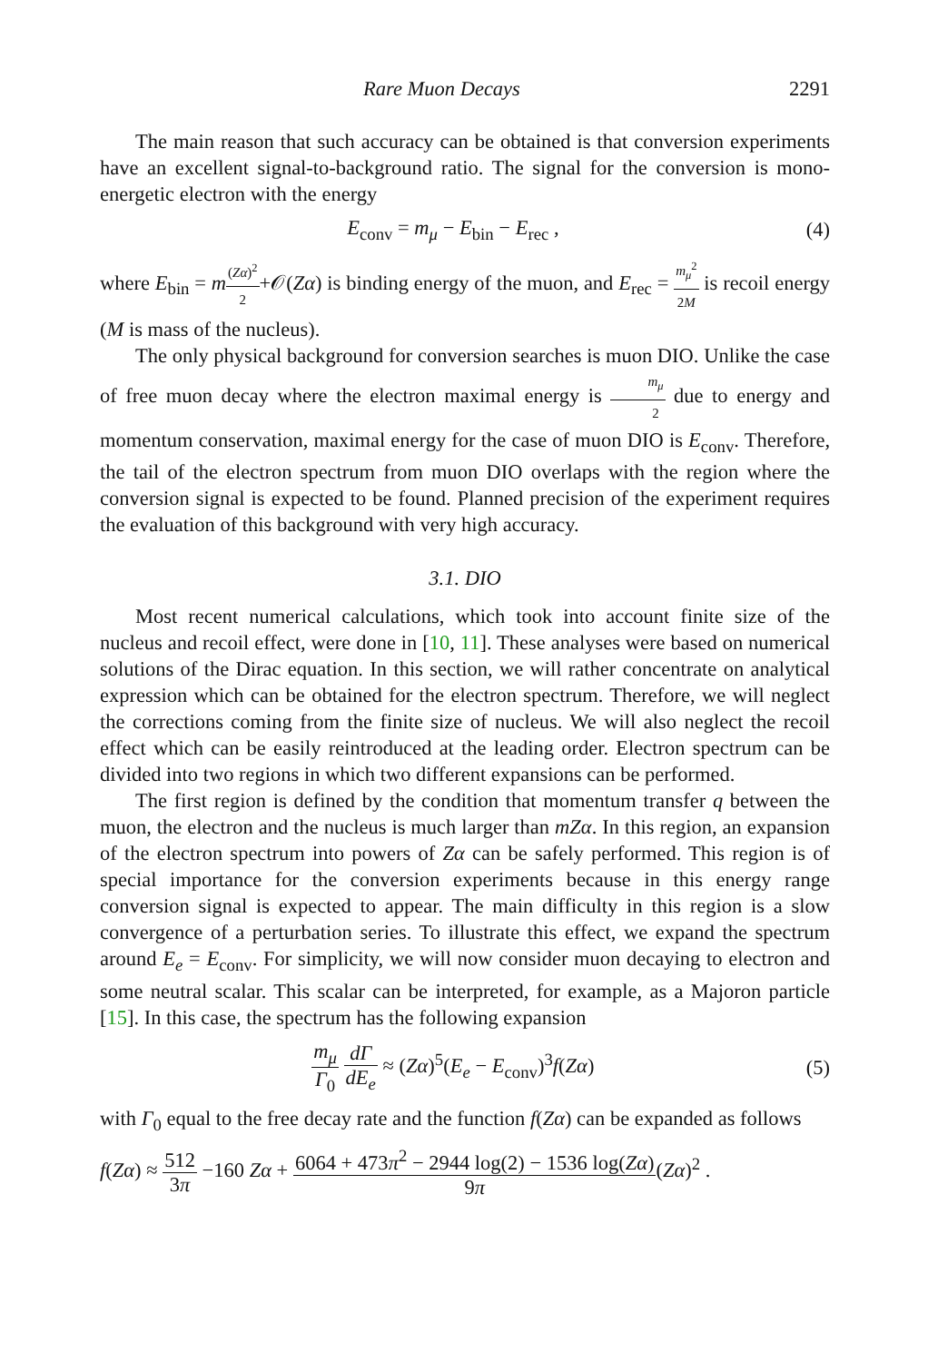Rare Muon Decays 2291
The main reason that such accuracy can be obtained is that conversion experiments have an excellent signal-to-background ratio. The signal for the conversion is mono-energetic electron with the energy
E<sub>conv</sub> = m<sub>μ</sub> − E<sub>bin</sub> − E<sub>rec</sub> , (4)
where E<sub>bin</sub> = m(Zα)<sup>2</sup> 2+𝒪(Zα) is binding energy of the muon, and E<sub>rec</sub> = m<sub>μ</sub><sup>2</sup> 2M is recoil energy (M is mass of the nucleus).
The only physical background for conversion searches is muon DIO. Unlike the case of free muon decay where the electron maximal energy is m<sub>μ</sub> 2 due to energy and momentum conservation, maximal energy for the case of muon DIO is E<sub>conv</sub>. Therefore, the tail of the electron spectrum from muon DIO overlaps with the region where the conversion signal is expected to be found. Planned precision of the experiment requires the evaluation of this background with very high accuracy.
3.1. DIO
Most recent numerical calculations, which took into account finite size of the nucleus and recoil effect, were done in [10, 11]. These analyses were based on numerical solutions of the Dirac equation. In this section, we will rather concentrate on analytical expression which can be obtained for the electron spectrum. Therefore, we will neglect the corrections coming from the finite size of nucleus. We will also neglect the recoil effect which can be easily reintroduced at the leading order. Electron spectrum can be divided into two regions in which two different expansions can be performed.
The first region is defined by the condition that momentum transfer q between the muon, the electron and the nucleus is much larger than mZα. In this region, an expansion of the electron spectrum into powers of Zα can be safely performed. This region is of special importance for the conversion experiments because in this energy range conversion signal is expected to appear. The main difficulty in this region is a slow convergence of a perturbation series. To illustrate this effect, we expand the spectrum around E<sub>e</sub> = E<sub>conv</sub>. For simplicity, we will now consider muon decaying to electron and some neutral scalar. This scalar can be interpreted, for example, as a Majoron particle [15]. In this case, the spectrum has the following expansion
m<sub>μ</sub> Γ<sub>0</sub> dΓ dE<sub>e</sub> ≈ (Zα)<sup>5</sup>(E<sub>e</sub> − E<sub>conv</sub>)<sup>3</sup>f(Zα)
(5)
with Γ<sub>0</sub> equal to the free decay rate and the function f(Zα) can be expanded as follows
f(Zα) ≈ 512 3π −160 Zα + 6064 + 473π<sup>2</sup> − 2944 log(2) − 1536 log(Zα) 9π(Zα)<sup>2</sup> .